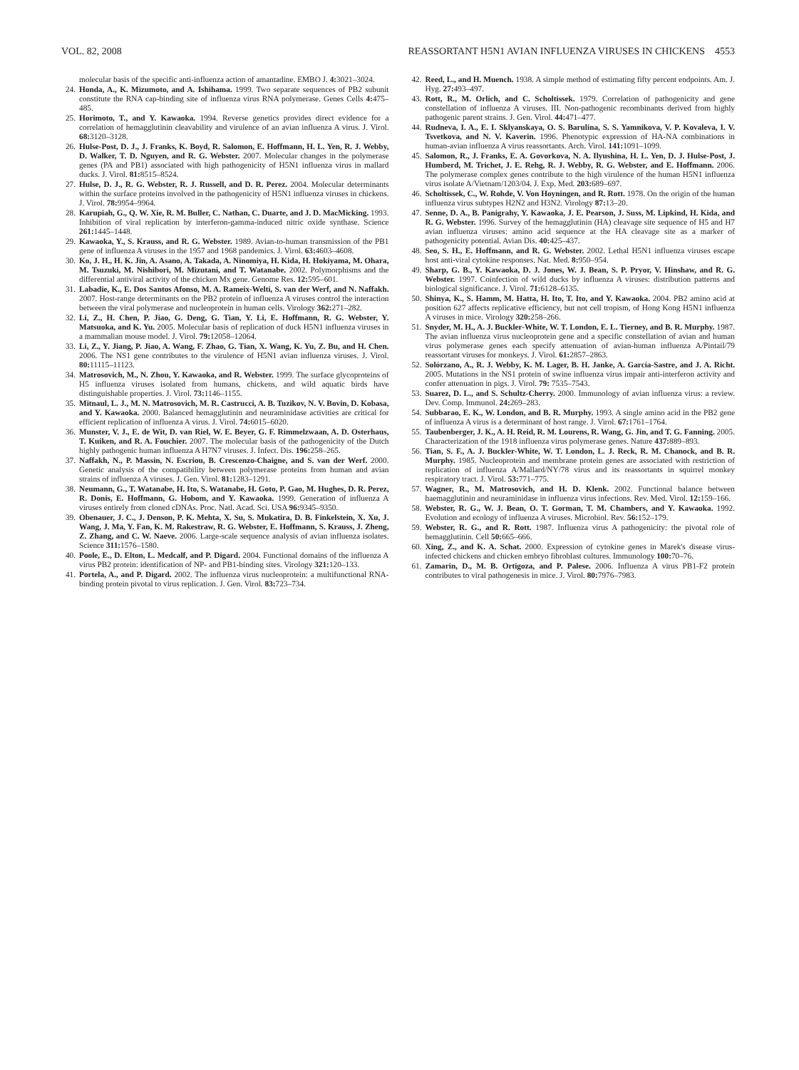VOL. 82, 2008 REASSORTANT H5N1 AVIAN INFLUENZA VIRUSES IN CHICKENS 4553
molecular basis of the specific anti-influenza action of amantadine. EMBO J. 4: 3021–3024.
24. Honda, A., K. Mizumoto, and A. Ishihama. 1999. Two separate sequences of PB2 subunit constitute the RNA cap-binding site of influenza virus RNA polymerase. Genes Cells 4: 475–485.
25. Horimoto, T., and Y. Kawaoka. 1994. Reverse genetics provides direct evidence for a correlation of hemagglutinin cleavability and virulence of an avian influenza A virus. J. Virol. 68: 3120–3128.
26. Hulse-Post, D. J., J. Franks, K. Boyd, R. Salomon, E. Hoffmann, H. L. Yen, R. J. Webby, D. Walker, T. D. Nguyen, and R. G. Webster. 2007. Molecular changes in the polymerase genes (PA and PB1) associated with high pathogenicity of H5N1 influenza virus in mallard ducks. J. Virol. 81: 8515–8524.
27. Hulse, D. J., R. G. Webster, R. J. Russell, and D. R. Perez. 2004. Molecular determinants within the surface proteins involved in the pathogenicity of H5N1 influenza viruses in chickens. J. Virol. 78: 9954–9964.
28. Karupiah, G., Q. W. Xie, R. M. Buller, C. Nathan, C. Duarte, and J. D. MacMicking. 1993. Inhibition of viral replication by interferon-gamma-induced nitric oxide synthase. Science 261: 1445–1448.
29. Kawaoka, Y., S. Krauss, and R. G. Webster. 1989. Avian-to-human transmission of the PB1 gene of influenza A viruses in the 1957 and 1968 pandemics. J. Virol. 63: 4603–4608.
30. Ko, J. H., H. K. Jin, A. Asano, A. Takada, A. Ninomiya, H. Kida, H. Hokiyama, M. Ohara, M. Tsuzuki, M. Nishibori, M. Mizutani, and T. Watanabe. 2002. Polymorphisms and the differential antiviral activity of the chicken Mx gene. Genome Res. 12: 595–601.
31. Labadie, K., E. Dos Santos Afonso, M. A. Rameix-Welti, S. van der Werf, and N. Naffakh. 2007. Host-range determinants on the PB2 protein of influenza A viruses control the interaction between the viral polymerase and nucleoprotein in human cells. Virology 362: 271–282.
32. Li, Z., H. Chen, P. Jiao, G. Deng, G. Tian, Y. Li, E. Hoffmann, R. G. Webster, Y. Matsuoka, and K. Yu. 2005. Molecular basis of replication of duck H5N1 influenza viruses in a mammalian mouse model. J. Virol. 79: 12058–12064.
33. Li, Z., Y. Jiang, P. Jiao, A. Wang, F. Zhao, G. Tian, X. Wang, K. Yu, Z. Bu, and H. Chen. 2006. The NS1 gene contributes to the virulence of H5N1 avian influenza viruses. J. Virol. 80: 11115–11123.
34. Matrosovich, M., N. Zhou, Y. Kawaoka, and R. Webster. 1999. The surface glycoproteins of H5 influenza viruses isolated from humans, chickens, and wild aquatic birds have distinguishable properties. J. Virol. 73: 1146–1155.
35. Mitnaul, L. J., M. N. Matrosovich, M. R. Castrucci, A. B. Tuzikov, N. V. Bovin, D. Kobasa, and Y. Kawaoka. 2000. Balanced hemagglutinin and neuraminidase activities are critical for efficient replication of influenza A virus. J. Virol. 74: 6015–6020.
36. Munster, V. J., E. de Wit, D. van Riel, W. E. Beyer, G. F. Rimmelzwaan, A. D. Osterhaus, T. Kuiken, and R. A. Fouchier. 2007. The molecular basis of the pathogenicity of the Dutch highly pathogenic human influenza A H7N7 viruses. J. Infect. Dis. 196: 258–265.
37. Naffakh, N., P. Massin, N. Escriou, B. Crescenzo-Chaigne, and S. van der Werf. 2000. Genetic analysis of the compatibility between polymerase proteins from human and avian strains of influenza A viruses. J. Gen. Virol. 81: 1283–1291.
38. Neumann, G., T. Watanabe, H. Ito, S. Watanabe, H. Goto, P. Gao, M. Hughes, D. R. Perez, R. Donis, E. Hoffmann, G. Hobom, and Y. Kawaoka. 1999. Generation of influenza A viruses entirely from cloned cDNAs. Proc. Natl. Acad. Sci. USA 96: 9345–9350.
39. Obenauer, J. C., J. Denson, P. K. Mehta, X. Su, S. Mukatira, D. B. Finkelstein, X. Xu, J. Wang, J. Ma, Y. Fan, K. M. Rakestraw, R. G. Webster, E. Hoffmann, S. Krauss, J. Zheng, Z. Zhang, and C. W. Naeve. 2006. Large-scale sequence analysis of avian influenza isolates. Science 311: 1576–1580.
40. Poole, E., D. Elton, L. Medcalf, and P. Digard. 2004. Functional domains of the influenza A virus PB2 protein: identification of NP- and PB1-binding sites. Virology 321: 120–133.
41. Portela, A., and P. Digard. 2002. The influenza virus nucleoprotein: a multifunctional RNA-binding protein pivotal to virus replication. J. Gen. Virol. 83: 723–734.
42. Reed, L., and H. Muench. 1938. A simple method of estimating fifty percent endpoints. Am. J. Hyg. 27: 493–497.
43. Rott, R., M. Orlich, and C. Scholtissek. 1979. Correlation of pathogenicity and gene constellation of influenza A viruses. III. Non-pathogenic recombinants derived from highly pathogenic parent strains. J. Gen. Virol. 44: 471–477.
44. Rudneva, I. A., E. I. Sklyanskaya, O. S. Barulina, S. S. Yamnikova, V. P. Kovaleva, I. V. Tsvetkova, and N. V. Kaverin. 1996. Phenotypic expression of HA-NA combinations in human-avian influenza A virus reassortants. Arch. Virol. 141: 1091–1099.
45. Salomon, R., J. Franks, E. A. Govorkova, N. A. Ilyushina, H. L. Yen, D. J. Hulse-Post, J. Humberd, M. Trichet, J. E. Rehg, R. J. Webby, R. G. Webster, and E. Hoffmann. 2006. The polymerase complex genes contribute to the high virulence of the human H5N1 influenza virus isolate A/Vietnam/1203/04. J. Exp. Med. 203: 689–697.
46. Scholtissek, C., W. Rohde, V. Von Hoyningen, and R. Rott. 1978. On the origin of the human influenza virus subtypes H2N2 and H3N2. Virology 87: 13–20.
47. Senne, D. A., B. Panigrahy, Y. Kawaoka, J. E. Pearson, J. Suss, M. Lipkind, H. Kida, and R. G. Webster. 1996. Survey of the hemagglutinin (HA) cleavage site sequence of H5 and H7 avian influenza viruses: amino acid sequence at the HA cleavage site as a marker of pathogenicity potential. Avian Dis. 40: 425–437.
48. Seo, S. H., E. Hoffmann, and R. G. Webster. 2002. Lethal H5N1 influenza viruses escape host anti-viral cytokine responses. Nat. Med. 8: 950–954.
49. Sharp, G. B., Y. Kawaoka, D. J. Jones, W. J. Bean, S. P. Pryor, V. Hinshaw, and R. G. Webster. 1997. Coinfection of wild ducks by influenza A viruses: distribution patterns and biological significance. J. Virol. 71: 6128–6135.
50. Shinya, K., S. Hamm, M. Hatta, H. Ito, T. Ito, and Y. Kawaoka. 2004. PB2 amino acid at position 627 affects replicative efficiency, but not cell tropism, of Hong Kong H5N1 influenza A viruses in mice. Virology 320: 258–266.
51. Snyder, M. H., A. J. Buckler-White, W. T. London, E. L. Tierney, and B. R. Murphy. 1987. The avian influenza virus nucleoprotein gene and a specific constellation of avian and human virus polymerase genes each specify attenuation of avian-human influenza A/Pintail/79 reassortant viruses for monkeys. J. Virol. 61: 2857–2863.
52. Solórzano, A., R. J. Webby, K. M. Lager, B. H. Janke, A. García-Sastre, and J. A. Richt. 2005. Mutations in the NS1 protein of swine influenza virus impair anti-interferon activity and confer attenuation in pigs. J. Virol. 79: 7535–7543.
53. Suarez, D. L., and S. Schultz-Cherry. 2000. Immunology of avian influenza virus: a review. Dev. Comp. Immunol. 24: 269–283.
54. Subbarao, E. K., W. London, and B. R. Murphy. 1993. A single amino acid in the PB2 gene of influenza A virus is a determinant of host range. J. Virol. 67: 1761–1764.
55. Taubenberger, J. K., A. H. Reid, R. M. Lourens, R. Wang, G. Jin, and T. G. Fanning. 2005. Characterization of the 1918 influenza virus polymerase genes. Nature 437: 889–893.
56. Tian, S. F., A. J. Buckler-White, W. T. London, L. J. Reck, R. M. Chanock, and B. R. Murphy. 1985. Nucleoprotein and membrane protein genes are associated with restriction of replication of influenza A/Mallard/NY/78 virus and its reassortants in squirrel monkey respiratory tract. J. Virol. 53: 771–775.
57. Wagner, R., M. Matrosovich, and H. D. Klenk. 2002. Functional balance between haemagglutinin and neuraminidase in influenza virus infections. Rev. Med. Virol. 12: 159–166.
58. Webster, R. G., W. J. Bean, O. T. Gorman, T. M. Chambers, and Y. Kawaoka. 1992. Evolution and ecology of influenza A viruses. Microbiol. Rev. 56: 152–179.
59. Webster, R. G., and R. Rott. 1987. Influenza virus A pathogenicity: the pivotal role of hemagglutinin. Cell 50: 665–666.
60. Xing, Z., and K. A. Schat. 2000. Expression of cytokine genes in Marek's disease virus-infected chickens and chicken embryo fibroblast cultures. Immunology 100: 70–76.
61. Zamarin, D., M. B. Ortigoza, and P. Palese. 2006. Influenza A virus PB1-F2 protein contributes to viral pathogenesis in mice. J. Virol. 80: 7976–7983.